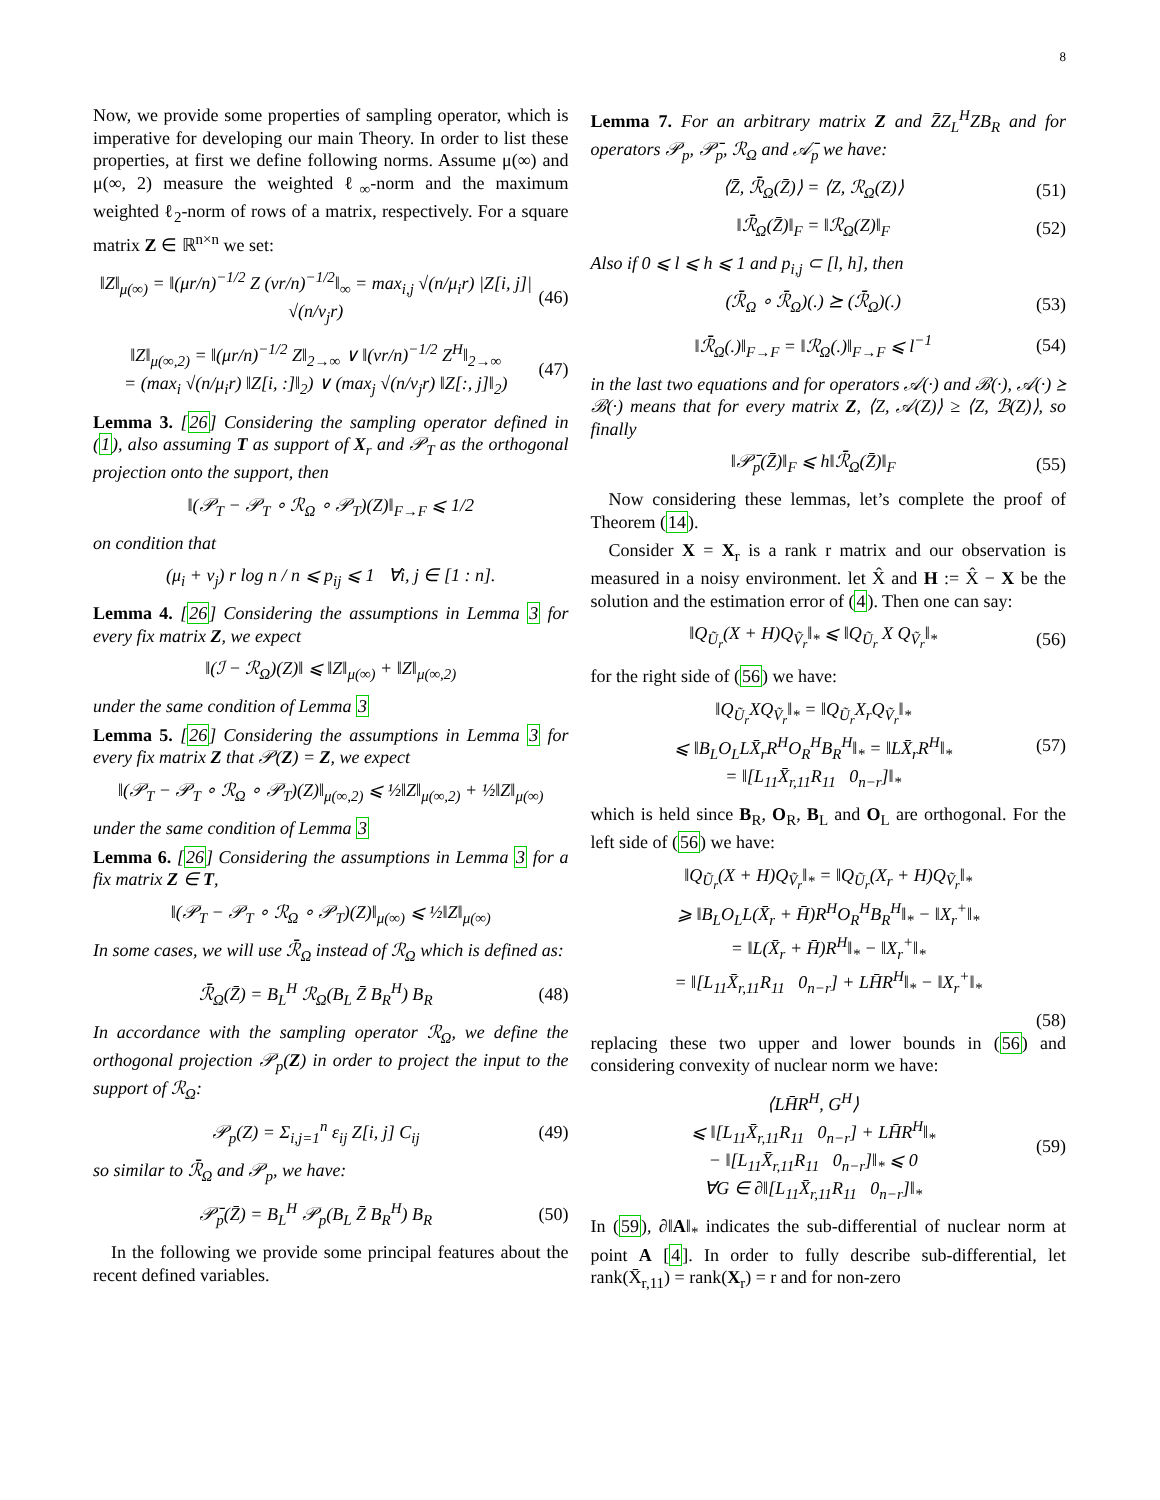8
Now, we provide some properties of sampling operator, which is imperative for developing our main Theory. In order to list these properties, at first we define following norms. Assume μ(∞) and μ(∞, 2) measure the weighted ℓ<sub>∞</sub>-norm and the maximum weighted ℓ<sub>2</sub>-norm of rows of a matrix, respectively. For a square matrix Z ∈ ℝ<sup>n×n</sup> we set:
‖Z‖<sub>μ(∞)</sub> = ‖(μr/n)<sup>−1/2</sup> Z (νr/n)<sup>−1/2</sup>‖<sub>∞</sub> = max<sub>i,j</sub> √(n/μ<sub>i</sub>r) |Z[i, j]| √(n/ν<sub>j</sub>r) (46)
‖Z‖<sub>μ(∞,2)</sub> = ‖(μr/n)<sup>−1/2</sup> Z‖<sub>2→∞</sub> ∨ ‖(νr/n)<sup>−1/2</sup> Z<sup>H</sup>‖<sub>2→∞</sub>
= (max<sub>i</sub> √(n/μ<sub>i</sub>r) ‖Z[i, :]‖<sub>2</sub>) ∨ (max<sub>j</sub> √(n/ν<sub>j</sub>r) ‖Z[:, j]‖<sub>2</sub>) (47)
Lemma 3. [26] Considering the sampling operator defined in (1), also assuming T as support of X<sub>r</sub> and 𝒫<sub>T</sub> as the orthogonal projection onto the support, then
‖(𝒫<sub>T</sub> − 𝒫<sub>T</sub> ∘ ℛ<sub>Ω</sub> ∘ 𝒫<sub>T</sub>)(Z)‖<sub>F→F</sub> ⩽ 1/2
on condition that
(μ<sub>i</sub> + ν<sub>j</sub>) r log n / n ⩽ p<sub>ij</sub> ⩽ 1 ∀i, j ∈ [1 : n].
Lemma 4. [26] Considering the assumptions in Lemma 3 for every fix matrix Z, we expect
‖(ℐ − ℛ<sub>Ω</sub>)(Z)‖ ⩽ ‖Z‖<sub>μ(∞)</sub> + ‖Z‖<sub>μ(∞,2)</sub>
under the same condition of Lemma 3
Lemma 5. [26] Considering the assumptions in Lemma 3 for every fix matrix Z that 𝒫(Z) = Z, we expect
‖(𝒫<sub>T</sub> − 𝒫<sub>T</sub> ∘ ℛ<sub>Ω</sub> ∘ 𝒫<sub>T</sub>)(Z)‖<sub>μ(∞,2)</sub> ⩽ ½‖Z‖<sub>μ(∞,2)</sub> + ½‖Z‖<sub>μ(∞)</sub>
under the same condition of Lemma 3
Lemma 6. [26] Considering the assumptions in Lemma 3 for a fix matrix Z ∈ T,
‖(𝒫<sub>T</sub> − 𝒫<sub>T</sub> ∘ ℛ<sub>Ω</sub> ∘ 𝒫<sub>T</sub>)(Z)‖<sub>μ(∞)</sub> ⩽ ½‖Z‖<sub>μ(∞)</sub>
In some cases, we will use ℛ̄<sub>Ω</sub> instead of ℛ<sub>Ω</sub> which is defined as:
ℛ̄<sub>Ω</sub>(Z̄) = B<sub>L</sub><sup>H</sup> ℛ<sub>Ω</sub>(B<sub>L</sub> Z̄ B<sub>R</sub><sup>H</sup>) B<sub>R</sub> (48)
In accordance with the sampling operator ℛ<sub>Ω</sub>, we define the orthogonal projection 𝒫<sub>p</sub>(Z) in order to project the input to the support of ℛ<sub>Ω</sub>:
𝒫<sub>p</sub>(Z) = Σ<sub>i,j=1</sub><sup>n</sup> ε<sub>ij</sub> Z[i, j] C<sub>ij</sub> (49)
so similar to ℛ̄<sub>Ω</sub> and 𝒫<sub>p</sub>, we have:
𝒫̄<sub>p</sub>(Z̄) = B<sub>L</sub><sup>H</sup> 𝒫<sub>p</sub>(B<sub>L</sub> Z̄ B<sub>R</sub><sup>H</sup>) B<sub>R</sub> (50)
In the following we provide some principal features about the recent defined variables.
Lemma 7. For an arbitrary matrix Z and Z̄Z<sub>L</sub><sup>H</sup>ZB<sub>R</sub> and for operators 𝒫<sub>p</sub>, 𝒫̄<sub>p</sub>, ℛ<sub>Ω</sub> and 𝒜̄<sub>p</sub> we have:
⟨Z̄, ℛ̄<sub>Ω</sub>(Z̄)⟩ = ⟨Z, ℛ<sub>Ω</sub>(Z)⟩ (51)
‖ℛ̄<sub>Ω</sub>(Z̄)‖<sub>F</sub> = ‖ℛ<sub>Ω</sub>(Z)‖<sub>F</sub> (52)
Also if 0 ⩽ l ⩽ h ⩽ 1 and p<sub>i,j</sub> ⊂ [l, h], then
(ℛ̄<sub>Ω</sub> ∘ ℛ̄<sub>Ω</sub>)(.) ⪰ (ℛ̄<sub>Ω</sub>)(.) (53)
‖ℛ̄<sub>Ω</sub>(.)‖<sub>F→F</sub> = ‖ℛ<sub>Ω</sub>(.)‖<sub>F→F</sub> ⩽ l<sup>−1</sup> (54)
in the last two equations and for operators 𝒜(·) and ℬ(·), 𝒜(·) ⪰ ℬ(·) means that for every matrix Z, ⟨Z, 𝒜(Z)⟩ ≥ ⟨Z, ℬ(Z)⟩, so finally
‖𝒫̄<sub>p</sub>(Z̄)‖<sub>F</sub> ⩽ h‖ℛ̄<sub>Ω</sub>(Z̄)‖<sub>F</sub> (55)
Now considering these lemmas, let’s complete the proof of Theorem (14).
Consider X = X<sub>r</sub> is a rank r matrix and our observation is measured in a noisy environment. let X̂ and H := X̂ − X be the solution and the estimation error of (4). Then one can say:
‖Q<sub>Ũ<sub>r</sub></sub>(X + H)Q<sub>Ṽ<sub>r</sub></sub>‖<sub>*</sub> ⩽ ‖Q<sub>Ũ<sub>r</sub></sub> X Q<sub>Ṽ<sub>r</sub></sub>‖<sub>*</sub> (56)
for the right side of (56) we have:
‖Q<sub>Ũ<sub>r</sub></sub>XQ<sub>Ṽ<sub>r</sub></sub>‖<sub>*</sub> = ‖Q<sub>Ũ<sub>r</sub></sub>X<sub>r</sub>Q<sub>Ṽ<sub>r</sub></sub>‖<sub>*</sub>
⩽ ‖B<sub>L</sub>O<sub>L</sub>LX̄<sub>r</sub>R<sup>H</sup>O<sub>R</sub><sup>H</sup>B<sub>R</sub><sup>H</sup>‖<sub>*</sub> = ‖LX̄<sub>r</sub>R<sup>H</sup>‖<sub>*</sub>
= ‖[L<sub>11</sub>X̄<sub>r,11</sub>R<sub>11</sub> 0<sub>n−r</sub>]‖<sub>*</sub> (57)
which is held since B<sub>R</sub>, O<sub>R</sub>, B<sub>L</sub> and O<sub>L</sub> are orthogonal. For the left side of (56) we have:
‖Q<sub>Ũ<sub>r</sub></sub>(X + H)Q<sub>Ṽ<sub>r</sub></sub>‖<sub>*</sub> = ‖Q<sub>Ũ<sub>r</sub></sub>(X<sub>r</sub> + H)Q<sub>Ṽ<sub>r</sub></sub>‖<sub>*</sub>
⩾ ‖B<sub>L</sub>O<sub>L</sub>L(X̄<sub>r</sub> + H̄)R<sup>H</sup>O<sub>R</sub><sup>H</sup>B<sub>R</sub><sup>H</sup>‖<sub>*</sub> − ‖X<sub>r</sub><sup>+</sup>‖<sub>*</sub>
= ‖L(X̄<sub>r</sub> + H̄)R<sup>H</sup>‖<sub>*</sub> − ‖X<sub>r</sub><sup>+</sup>‖<sub>*</sub>
= ‖[L<sub>11</sub>X̄<sub>r,11</sub>R<sub>11</sub> 0<sub>n−r</sub>] + LH̄R<sup>H</sup>‖<sub>*</sub> − ‖X<sub>r</sub><sup>+</sup>‖<sub>*</sub>
(58)
replacing these two upper and lower bounds in (56) and considering convexity of nuclear norm we have:
⟨LH̄R<sup>H</sup>, G<sup>H</sup>⟩
⩽ ‖[L<sub>11</sub>X̄<sub>r,11</sub>R<sub>11</sub> 0<sub>n−r</sub>] + LH̄R<sup>H</sup>‖<sub>*</sub>
− ‖[L<sub>11</sub>X̄<sub>r,11</sub>R<sub>11</sub> 0<sub>n−r</sub>]‖<sub>*</sub> ⩽ 0
∀G ∈ ∂‖[L<sub>11</sub>X̄<sub>r,11</sub>R<sub>11</sub> 0<sub>n−r</sub>]‖<sub>*</sub> (59)
In (59), ∂‖A‖<sub>*</sub> indicates the sub-differential of nuclear norm at point A [4]. In order to fully describe sub-differential, let rank(X̄<sub>r,11</sub>) = rank(X<sub>r</sub>) = r and for non-zero